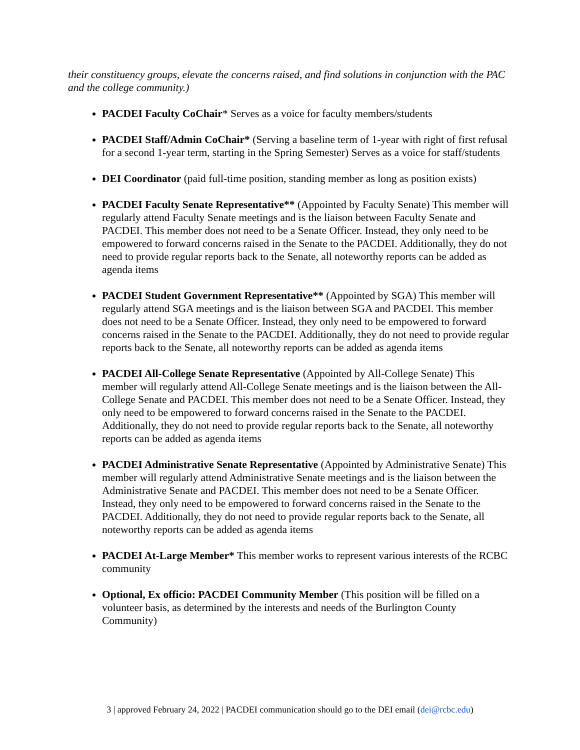their constituency groups, elevate the concerns raised, and find solutions in conjunction with the PAC and the college community.)
PACDEI Faculty CoChair* Serves as a voice for faculty members/students
PACDEI Staff/Admin CoChair* (Serving a baseline term of 1-year with right of first refusal for a second 1-year term, starting in the Spring Semester) Serves as a voice for staff/students
DEI Coordinator (paid full-time position, standing member as long as position exists)
PACDEI Faculty Senate Representative** (Appointed by Faculty Senate) This member will regularly attend Faculty Senate meetings and is the liaison between Faculty Senate and PACDEI. This member does not need to be a Senate Officer. Instead, they only need to be empowered to forward concerns raised in the Senate to the PACDEI. Additionally, they do not need to provide regular reports back to the Senate, all noteworthy reports can be added as agenda items
PACDEI Student Government Representative** (Appointed by SGA) This member will regularly attend SGA meetings and is the liaison between SGA and PACDEI. This member does not need to be a Senate Officer. Instead, they only need to be empowered to forward concerns raised in the Senate to the PACDEI. Additionally, they do not need to provide regular reports back to the Senate, all noteworthy reports can be added as agenda items
PACDEI All-College Senate Representative (Appointed by All-College Senate) This member will regularly attend All-College Senate meetings and is the liaison between the All-College Senate and PACDEI. This member does not need to be a Senate Officer. Instead, they only need to be empowered to forward concerns raised in the Senate to the PACDEI. Additionally, they do not need to provide regular reports back to the Senate, all noteworthy reports can be added as agenda items
PACDEI Administrative Senate Representative (Appointed by Administrative Senate) This member will regularly attend Administrative Senate meetings and is the liaison between the Administrative Senate and PACDEI. This member does not need to be a Senate Officer. Instead, they only need to be empowered to forward concerns raised in the Senate to the PACDEI. Additionally, they do not need to provide regular reports back to the Senate, all noteworthy reports can be added as agenda items
PACDEI At-Large Member* This member works to represent various interests of the RCBC community
Optional, Ex officio: PACDEI Community Member (This position will be filled on a volunteer basis, as determined by the interests and needs of the Burlington County Community)
3 | approved February 24, 2022 | PACDEI communication should go to the DEI email (dei@rcbc.edu)